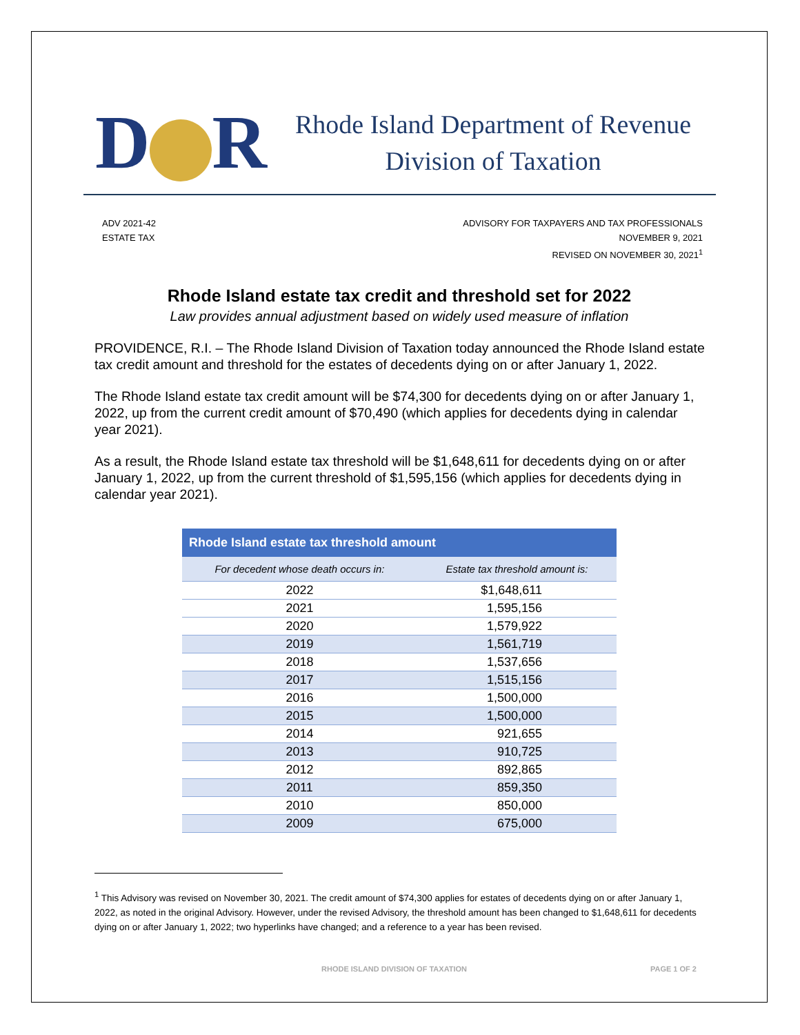D R
Rhode Island Department of Revenue
Division of Taxation
ADV 2021-42
ESTATE TAX
ADVISORY FOR TAXPAYERS AND TAX PROFESSIONALS
NOVEMBER 9, 2021
REVISED ON NOVEMBER 30, 2021<sup>1</sup>
Rhode Island estate tax credit and threshold set for 2022
Law provides annual adjustment based on widely used measure of inflation
PROVIDENCE, R.I. – The Rhode Island Division of Taxation today announced the Rhode Island estate tax credit amount and threshold for the estates of decedents dying on or after January 1, 2022.
The Rhode Island estate tax credit amount will be $74,300 for decedents dying on or after January 1, 2022, up from the current credit amount of $70,490 (which applies for decedents dying in calendar year 2021).
As a result, the Rhode Island estate tax threshold will be $1,648,611 for decedents dying on or after January 1, 2022, up from the current threshold of $1,595,156 (which applies for decedents dying in calendar year 2021).
| Rhode Island estate tax threshold amount | |
| --- | --- |
| For decedent whose death occurs in: | Estate tax threshold amount is: |
| 2022 | $1,648,611 |
| 2021 | 1,595,156 |
| 2020 | 1,579,922 |
| 2019 | 1,561,719 |
| 2018 | 1,537,656 |
| 2017 | 1,515,156 |
| 2016 | 1,500,000 |
| 2015 | 1,500,000 |
| 2014 | 921,655 |
| 2013 | 910,725 |
| 2012 | 892,865 |
| 2011 | 859,350 |
| 2010 | 850,000 |
| 2009 | 675,000 |
<sup>1</sup> This Advisory was revised on November 30, 2021. The credit amount of $74,300 applies for estates of decedents dying on or after January 1, 2022, as noted in the original Advisory. However, under the revised Advisory, the threshold amount has been changed to $1,648,611 for decedents dying on or after January 1, 2022; two hyperlinks have changed; and a reference to a year has been revised.
RHODE ISLAND DIVISION OF TAXATION PAGE 1 OF 2